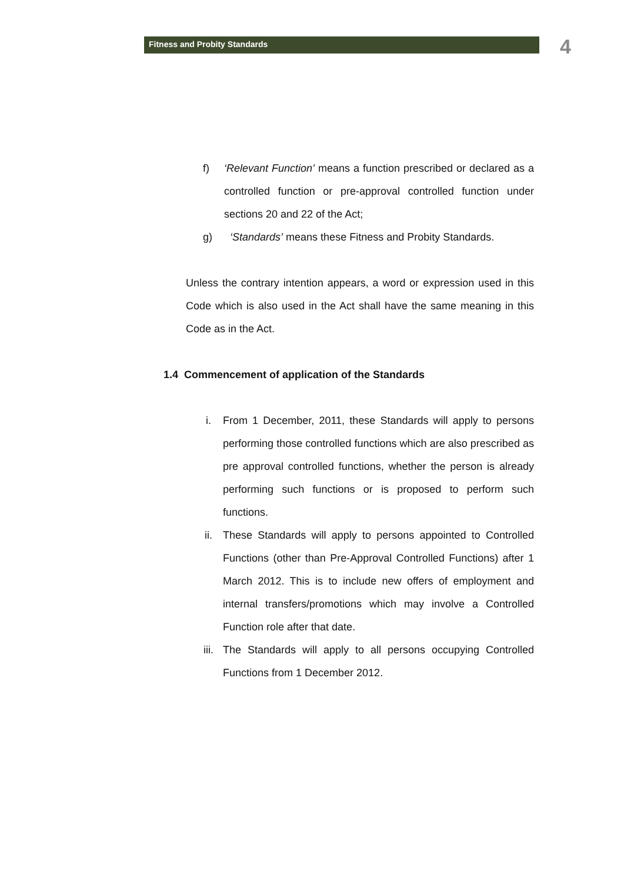Fitness and Probity Standards 4
f) ‘Relevant Function’ means a function prescribed or declared as a controlled function or pre-approval controlled function under sections 20 and 22 of the Act;
g) ‘Standards’ means these Fitness and Probity Standards.
Unless the contrary intention appears, a word or expression used in this Code which is also used in the Act shall have the same meaning in this Code as in the Act.
1.4 Commencement of application of the Standards
i. From 1 December, 2011, these Standards will apply to persons performing those controlled functions which are also prescribed as pre approval controlled functions, whether the person is already performing such functions or is proposed to perform such functions.
ii. These Standards will apply to persons appointed to Controlled Functions (other than Pre-Approval Controlled Functions) after 1 March 2012. This is to include new offers of employment and internal transfers/promotions which may involve a Controlled Function role after that date.
iii. The Standards will apply to all persons occupying Controlled Functions from 1 December 2012.